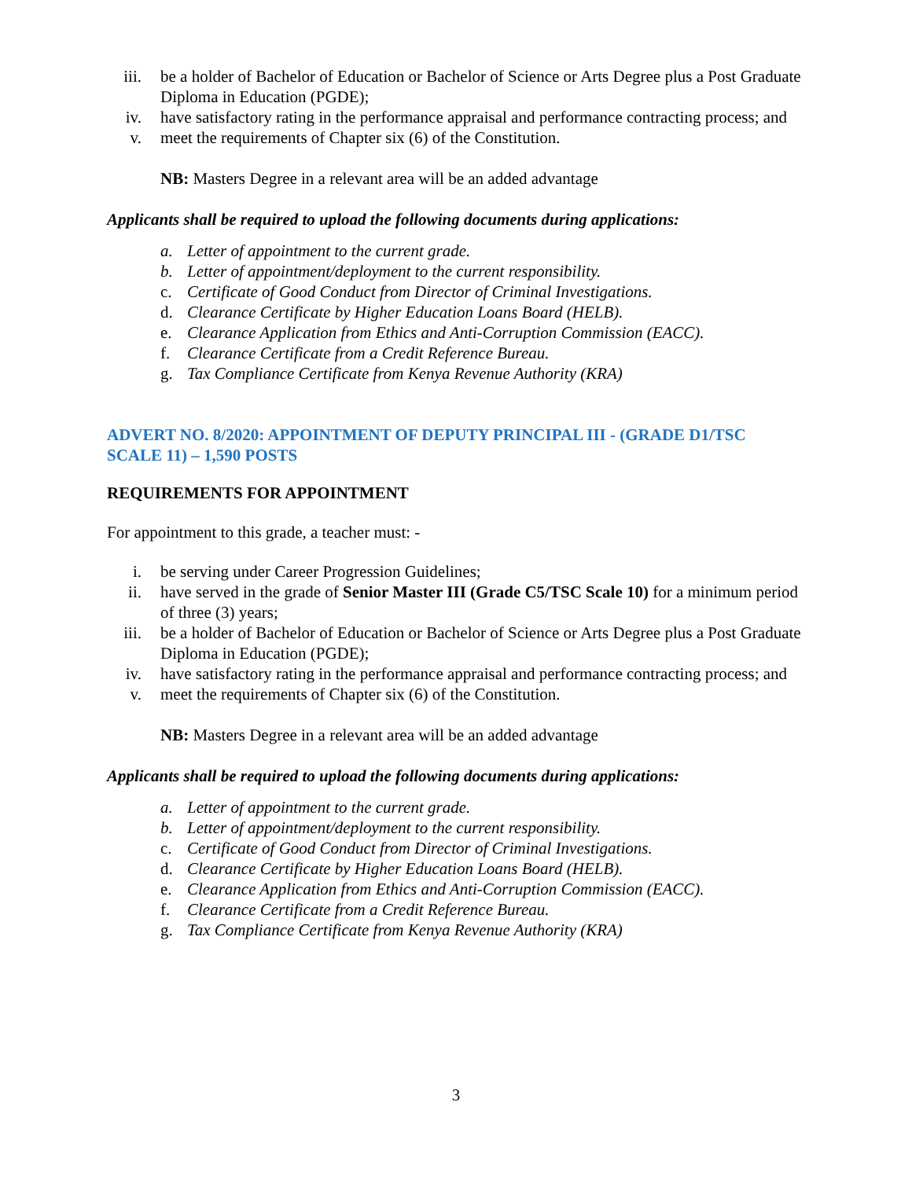iii. be a holder of Bachelor of Education or Bachelor of Science or Arts Degree plus a Post Graduate Diploma in Education (PGDE);
iv. have satisfactory rating in the performance appraisal and performance contracting process; and
v. meet the requirements of Chapter six (6) of the Constitution.
NB: Masters Degree in a relevant area will be an added advantage
Applicants shall be required to upload the following documents during applications:
a. Letter of appointment to the current grade.
b. Letter of appointment/deployment to the current responsibility.
c. Certificate of Good Conduct from Director of Criminal Investigations.
d. Clearance Certificate by Higher Education Loans Board (HELB).
e. Clearance Application from Ethics and Anti-Corruption Commission (EACC).
f. Clearance Certificate from a Credit Reference Bureau.
g. Tax Compliance Certificate from Kenya Revenue Authority (KRA)
ADVERT NO. 8/2020: APPOINTMENT OF DEPUTY PRINCIPAL III - (GRADE D1/TSC SCALE 11) – 1,590 POSTS
REQUIREMENTS FOR APPOINTMENT
For appointment to this grade, a teacher must: -
i. be serving under Career Progression Guidelines;
ii. have served in the grade of Senior Master III (Grade C5/TSC Scale 10) for a minimum period of three (3) years;
iii. be a holder of Bachelor of Education or Bachelor of Science or Arts Degree plus a Post Graduate Diploma in Education (PGDE);
iv. have satisfactory rating in the performance appraisal and performance contracting process; and
v. meet the requirements of Chapter six (6) of the Constitution.
NB: Masters Degree in a relevant area will be an added advantage
Applicants shall be required to upload the following documents during applications:
a. Letter of appointment to the current grade.
b. Letter of appointment/deployment to the current responsibility.
c. Certificate of Good Conduct from Director of Criminal Investigations.
d. Clearance Certificate by Higher Education Loans Board (HELB).
e. Clearance Application from Ethics and Anti-Corruption Commission (EACC).
f. Clearance Certificate from a Credit Reference Bureau.
g. Tax Compliance Certificate from Kenya Revenue Authority (KRA)
3